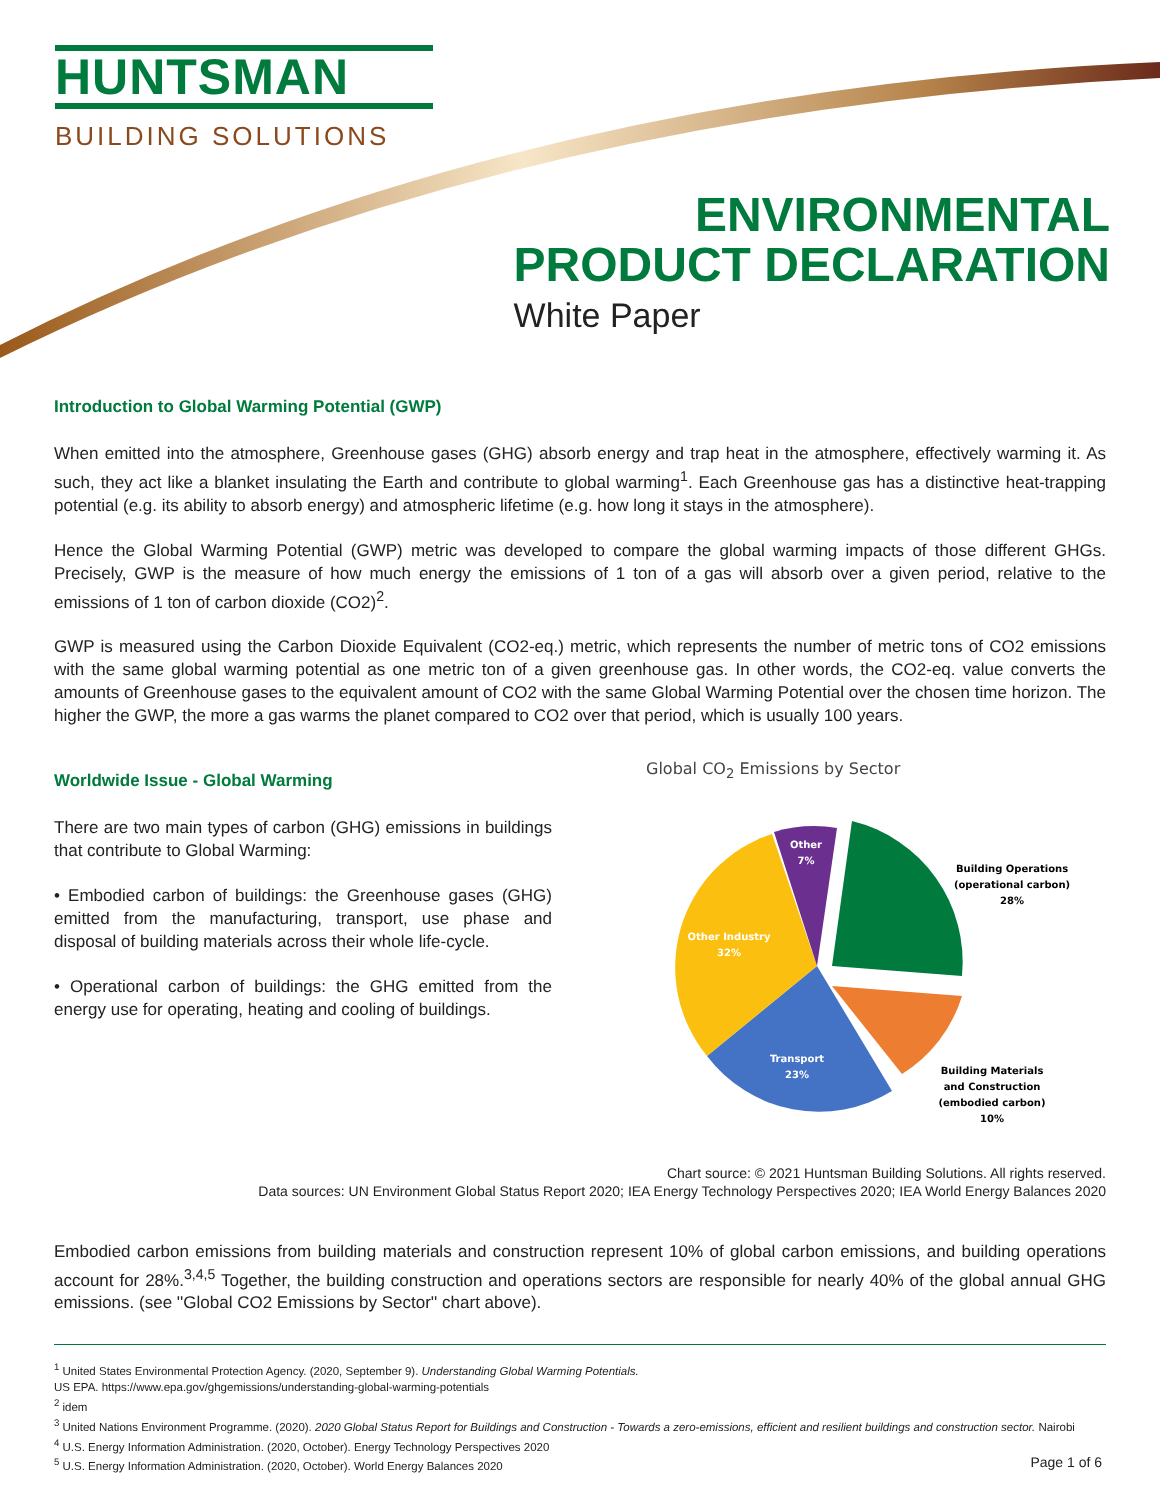HUNTSMAN
BUILDING SOLUTIONS
ENVIRONMENTAL
PRODUCT DECLARATION
White Paper
Introduction to Global Warming Potential (GWP)
When emitted into the atmosphere, Greenhouse gases (GHG) absorb energy and trap heat in the atmosphere, effectively warming it. As such, they act like a blanket insulating the Earth and contribute to global warming<sup>1</sup>. Each Greenhouse gas has a distinctive heat-trapping potential (e.g. its ability to absorb energy) and atmospheric lifetime (e.g. how long it stays in the atmosphere).
Hence the Global Warming Potential (GWP) metric was developed to compare the global warming impacts of those different GHGs. Precisely, GWP is the measure of how much energy the emissions of 1 ton of a gas will absorb over a given period, relative to the emissions of 1 ton of carbon dioxide (CO2)<sup>2</sup>.
GWP is measured using the Carbon Dioxide Equivalent (CO2-eq.) metric, which represents the number of metric tons of CO2 emissions with the same global warming potential as one metric ton of a given greenhouse gas. In other words, the CO2-eq. value converts the amounts of Greenhouse gases to the equivalent amount of CO2 with the same Global Warming Potential over the chosen time horizon. The higher the GWP, the more a gas warms the planet compared to CO2 over that period, which is usually 100 years.
Worldwide Issue - Global Warming
There are two main types of carbon (GHG) emissions in buildings that contribute to Global Warming:
• Embodied carbon of buildings: the Greenhouse gases (GHG) emitted from the manufacturing, transport, use phase and disposal of building materials across their whole life-cycle.
• Operational carbon of buildings: the GHG emitted from the energy use for operating, heating and cooling of buildings.
Global CO<sub>2</sub> Emissions by Sector
Building Operations
(operational carbon)
28%
Building Materials
and Construction
(embodied carbon)
10%
Transport
23%
Other Industry
32%
Other
7%
Chart source: © 2021 Huntsman Building Solutions. All rights reserved.
Data sources: UN Environment Global Status Report 2020; IEA Energy Technology Perspectives 2020; IEA World Energy Balances 2020
Embodied carbon emissions from building materials and construction represent 10% of global carbon emissions, and building operations account for 28%.<sup>3,4,5</sup> Together, the building construction and operations sectors are responsible for nearly 40% of the global annual GHG emissions. (see ''Global CO2 Emissions by Sector'' chart above).
<sup>1</sup> United States Environmental Protection Agency. (2020, September 9). Understanding Global Warming Potentials.
US EPA. https://www.epa.gov/ghgemissions/understanding-global-warming-potentials
<sup>2</sup> idem
<sup>3</sup> United Nations Environment Programme. (2020). 2020 Global Status Report for Buildings and Construction - Towards a zero-emissions, efficient and resilient buildings and construction sector. Nairobi
<sup>4</sup> U.S. Energy Information Administration. (2020, October). Energy Technology Perspectives 2020
<sup>5</sup> U.S. Energy Information Administration. (2020, October). World Energy Balances 2020
Page 1 of 6